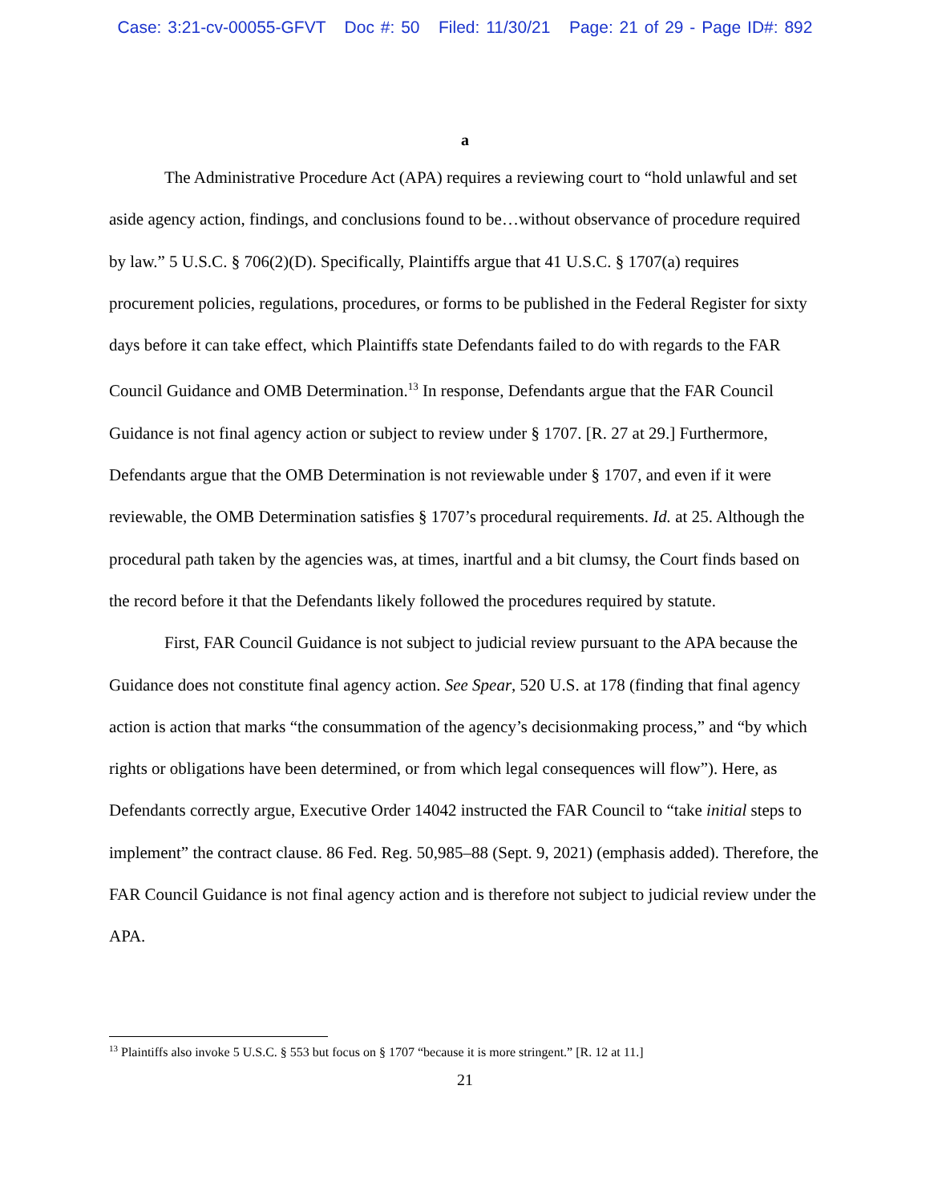Case: 3:21-cv-00055-GFVT Doc #: 50 Filed: 11/30/21 Page: 21 of 29 - Page ID#: 892
a
The Administrative Procedure Act (APA) requires a reviewing court to “hold unlawful and set aside agency action, findings, and conclusions found to be…without observance of procedure required by law.” 5 U.S.C. § 706(2)(D). Specifically, Plaintiffs argue that 41 U.S.C. § 1707(a) requires procurement policies, regulations, procedures, or forms to be published in the Federal Register for sixty days before it can take effect, which Plaintiffs state Defendants failed to do with regards to the FAR Council Guidance and OMB Determination.<sup>13</sup> In response, Defendants argue that the FAR Council Guidance is not final agency action or subject to review under § 1707. [R. 27 at 29.] Furthermore, Defendants argue that the OMB Determination is not reviewable under § 1707, and even if it were reviewable, the OMB Determination satisfies § 1707’s procedural requirements. Id. at 25. Although the procedural path taken by the agencies was, at times, inartful and a bit clumsy, the Court finds based on the record before it that the Defendants likely followed the procedures required by statute.
First, FAR Council Guidance is not subject to judicial review pursuant to the APA because the Guidance does not constitute final agency action. See Spear, 520 U.S. at 178 (finding that final agency action is action that marks “the consummation of the agency’s decisionmaking process,” and “by which rights or obligations have been determined, or from which legal consequences will flow”). Here, as Defendants correctly argue, Executive Order 14042 instructed the FAR Council to “take initial steps to implement” the contract clause. 86 Fed. Reg. 50,985–88 (Sept. 9, 2021) (emphasis added). Therefore, the FAR Council Guidance is not final agency action and is therefore not subject to judicial review under the APA.
<sup>13</sup> Plaintiffs also invoke 5 U.S.C. § 553 but focus on § 1707 “because it is more stringent.” [R. 12 at 11.]
21